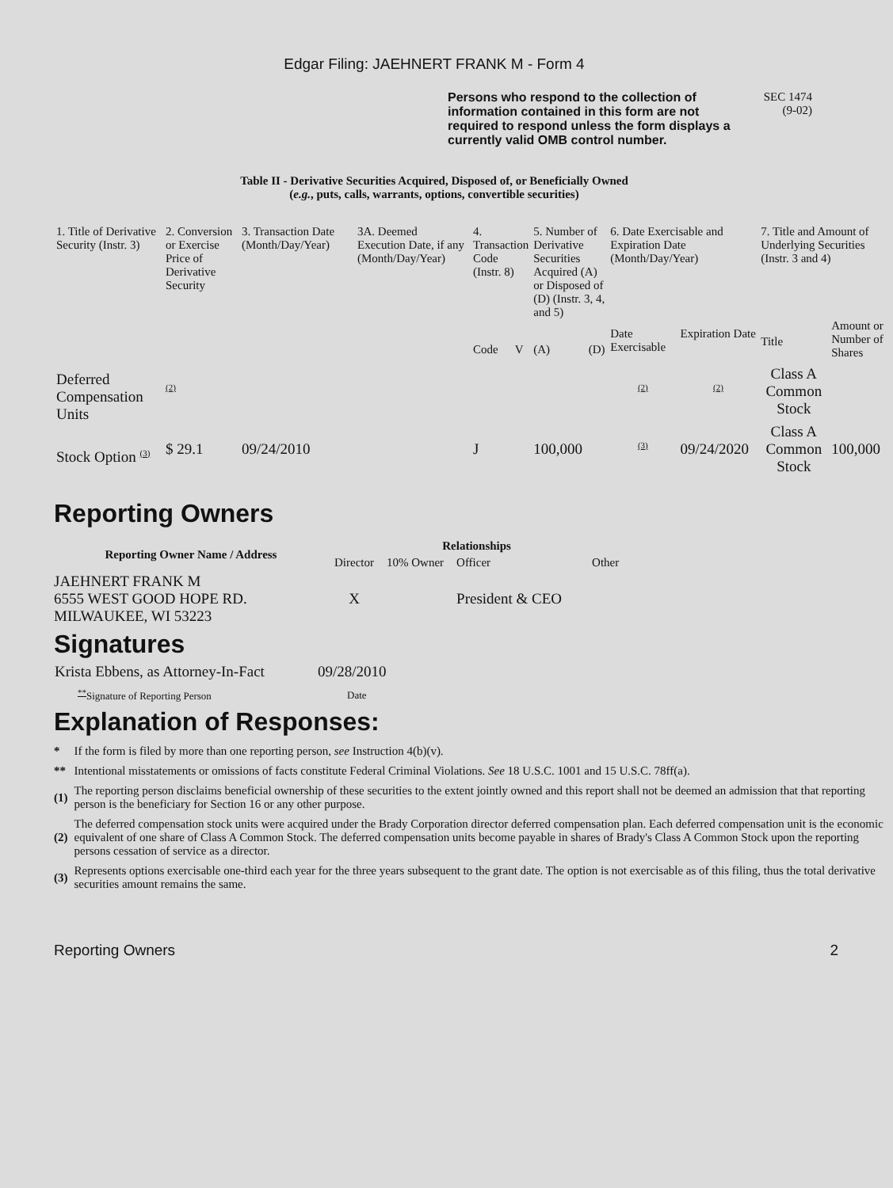Edgar Filing: JAEHNERT FRANK M - Form 4
Persons who respond to the collection of information contained in this form are not required to respond unless the form displays a currently valid OMB control number. SEC 1474
(9-02)
Table II - Derivative Securities Acquired, Disposed of, or Beneficially Owned
(e.g., puts, calls, warrants, options, convertible securities)
| 1. Title of Derivative Security (Instr. 3) | 2. Conversion or Exercise Price of Derivative Security | 3. Transaction Date (Month/Day/Year) | 3A. Deemed Execution Date, if any (Month/Day/Year) | 4. Transaction Code (Instr. 8) | | 5. Number of Derivative Securities Acquired (A) or Disposed of (D) (Instr. 3, 4, and 5) | | 6. Date Exercisable and Expiration Date (Month/Day/Year) | | 7. Title and Amount of Underlying Securities (Instr. 3 and 4) | |
| | | | | Code | V | (A) | (D) | Date Exercisable | Expiration Date | Title | Amount or Number of Shares |
| Deferred Compensation Units | <sup>(2)</sup> | | | | | | | <sup>(2)</sup> | <sup>(2)</sup> | Class A Common Stock | |
| Stock Option <sup>(3)</sup> | $ 29.1 | 09/24/2010 | | J | | 100,000 | | <sup>(3)</sup> | 09/24/2020 | Class A Common Stock | 100,000 |
Reporting Owners
| Reporting Owner Name / Address | Relationships | | | |
| --- | --- | --- | --- | --- |
| | Director | 10% Owner | Officer | Other |
| JAEHNERT FRANK M 6555 WEST GOOD HOPE RD. MILWAUKEE, WI 53223 | X | | President & CEO | |
Signatures
| Krista Ebbens, as Attorney-In-Fact | 09/28/2010 |
| <sup>**</sup> Signature of Reporting Person | Date |
Explanation of Responses:
| * | If the form is filed by more than one reporting person, see Instruction 4(b)(v). |
| ** | Intentional misstatements or omissions of facts constitute Federal Criminal Violations. See 18 U.S.C. 1001 and 15 U.S.C. 78ff(a). |
| (1) | The reporting person disclaims beneficial ownership of these securities to the extent jointly owned and this report shall not be deemed an admission that that reporting person is the beneficiary for Section 16 or any other purpose. |
| (2) | The deferred compensation stock units were acquired under the Brady Corporation director deferred compensation plan. Each deferred compensation unit is the economic equivalent of one share of Class A Common Stock. The deferred compensation units become payable in shares of Brady's Class A Common Stock upon the reporting persons cessation of service as a director. |
| (3) | Represents options exercisable one-third each year for the three years subsequent to the grant date. The option is not exercisable as of this filing, thus the total derivative securities amount remains the same. |
Reporting Owners 2